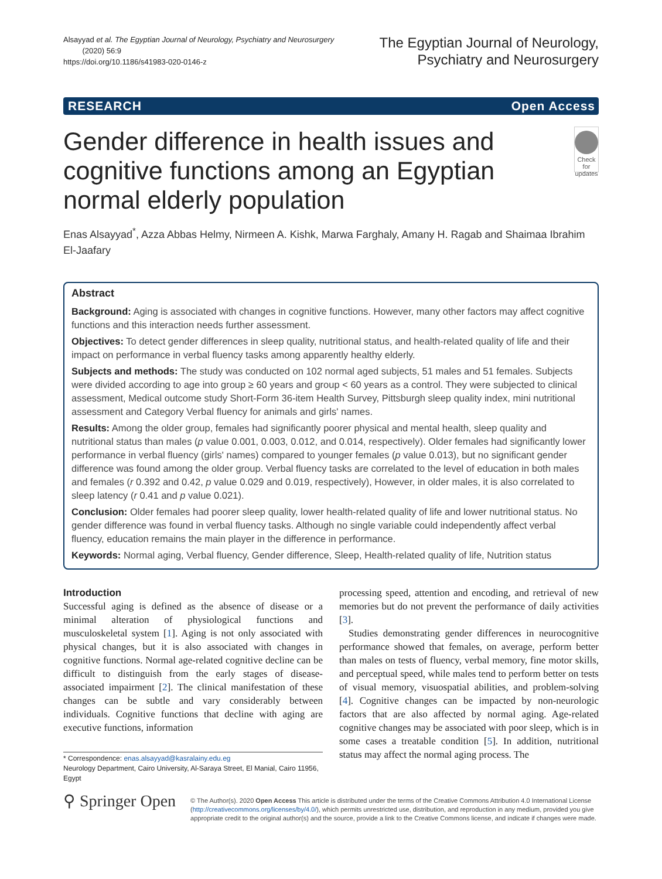Alsayyad et al. The Egyptian Journal of Neurology, Psychiatry and Neurosurgery
(2020) 56:9
https://doi.org/10.1186/s41983-020-0146-z
The Egyptian Journal of Neurology,
Psychiatry and Neurosurgery
RESEARCH Open Access
Gender difference in health issues and cognitive functions among an Egyptian normal elderly population
Check for updates
Enas Alsayyad<sup>*</sup>, Azza Abbas Helmy, Nirmeen A. Kishk, Marwa Farghaly, Amany H. Ragab and Shaimaa Ibrahim El-Jaafary
Abstract
Background: Aging is associated with changes in cognitive functions. However, many other factors may affect cognitive functions and this interaction needs further assessment.
Objectives: To detect gender differences in sleep quality, nutritional status, and health-related quality of life and their impact on performance in verbal fluency tasks among apparently healthy elderly.
Subjects and methods: The study was conducted on 102 normal aged subjects, 51 males and 51 females. Subjects were divided according to age into group ≥ 60 years and group < 60 years as a control. They were subjected to clinical assessment, Medical outcome study Short-Form 36-item Health Survey, Pittsburgh sleep quality index, mini nutritional assessment and Category Verbal fluency for animals and girls' names.
Results: Among the older group, females had significantly poorer physical and mental health, sleep quality and nutritional status than males (p value 0.001, 0.003, 0.012, and 0.014, respectively). Older females had significantly lower performance in verbal fluency (girls' names) compared to younger females (p value 0.013), but no significant gender difference was found among the older group. Verbal fluency tasks are correlated to the level of education in both males and females (r 0.392 and 0.42, p value 0.029 and 0.019, respectively), However, in older males, it is also correlated to sleep latency (r 0.41 and p value 0.021).
Conclusion: Older females had poorer sleep quality, lower health-related quality of life and lower nutritional status. No gender difference was found in verbal fluency tasks. Although no single variable could independently affect verbal fluency, education remains the main player in the difference in performance.
Keywords: Normal aging, Verbal fluency, Gender difference, Sleep, Health-related quality of life, Nutrition status
Introduction
Successful aging is defined as the absence of disease or a minimal alteration of physiological functions and musculoskeletal system [1]. Aging is not only associated with physical changes, but it is also associated with changes in cognitive functions. Normal age-related cognitive decline can be difficult to distinguish from the early stages of disease-associated impairment [2]. The clinical manifestation of these changes can be subtle and vary considerably between individuals. Cognitive functions that decline with aging are executive functions, information
* Correspondence: enas.alsayyad@kasralainy.edu.eg
Neurology Department, Cairo University, Al-Saraya Street, El Manial, Cairo 11956, Egypt
processing speed, attention and encoding, and retrieval of new memories but do not prevent the performance of daily activities [3].
Studies demonstrating gender differences in neurocognitive performance showed that females, on average, perform better than males on tests of fluency, verbal memory, fine motor skills, and perceptual speed, while males tend to perform better on tests of visual memory, visuospatial abilities, and problem-solving [4]. Cognitive changes can be impacted by non-neurologic factors that are also affected by normal aging. Age-related cognitive changes may be associated with poor sleep, which is in some cases a treatable condition [5]. In addition, nutritional status may affect the normal aging process. The
⚲ Springer Open
© The Author(s). 2020 Open Access This article is distributed under the terms of the Creative Commons Attribution 4.0 International License (http://creativecommons.org/licenses/by/4.0/), which permits unrestricted use, distribution, and reproduction in any medium, provided you give appropriate credit to the original author(s) and the source, provide a link to the Creative Commons license, and indicate if changes were made.